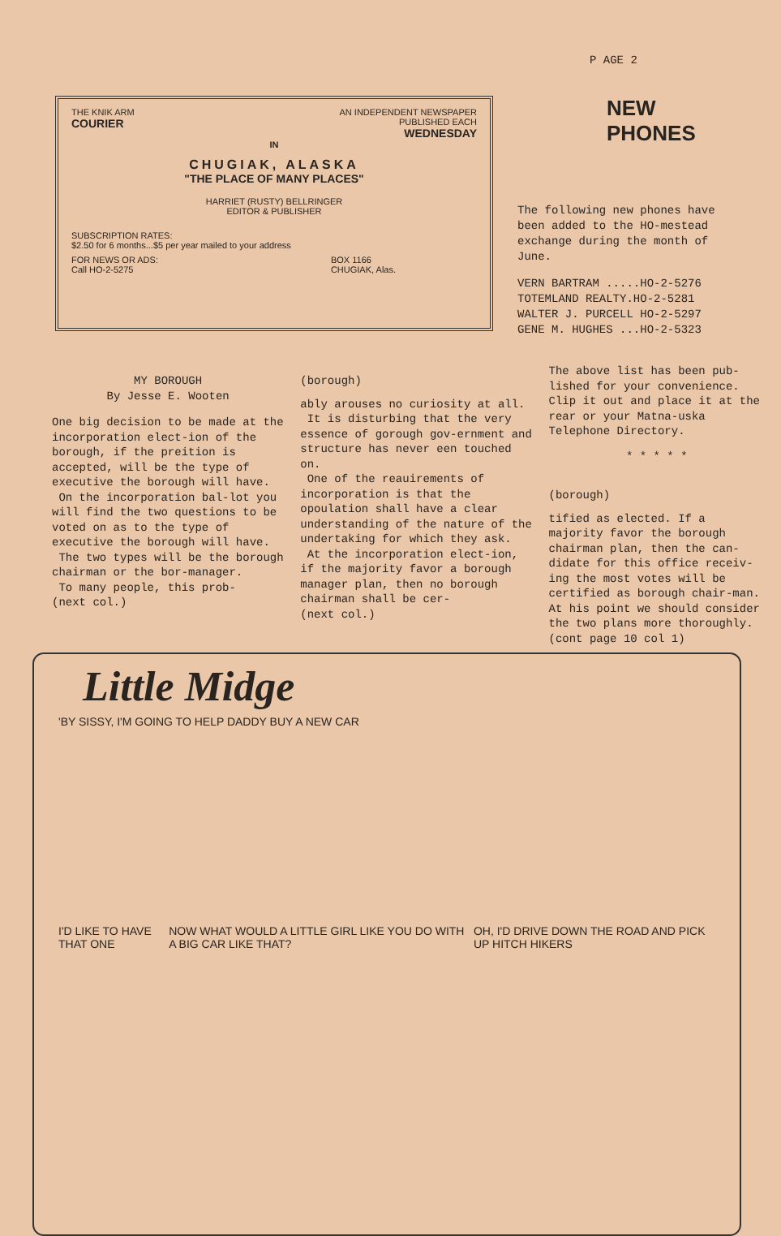P AGE 2
THE KNIK ARM
COURIER
AN INDEPENDENT NEWSPAPER
PUBLISHED EACH
WEDNESDAY
IN
CHUGIAK, ALASKA
"THE PLACE OF MANY PLACES"
HARRIET (RUSTY) BELLRINGER
EDITOR & PUBLISHER
SUBSCRIPTION RATES:
$2.50 for 6 months...$5 per year mailed to your address
FOR NEWS OR ADS:
Call HO-2-5275
BOX 1166
CHUGIAK, Alas.
NEW PHONES
The following new phones have been added to the HO-mestead exchange during the month of June.
VERN BARTRAM .....HO-2-5276
TOTEMLAND REALTY.HO-2-5281
WALTER J. PURCELL HO-2-5297
GENE M. HUGHES ...HO-2-5323
MY BOROUGH
By Jesse E. Wooten
One big decision to be made at the incorporation elect-ion of the borough, if the preition is accepted, will be the type of executive the borough will have.
On the incorporation bal-lot you will find the two questions to be voted on as to the type of executive the borough will have.
The two types will be the borough chairman or the bor-manager.
To many people, this prob-
(next col.)
(borough)
ably arouses no curiosity at all.
It is disturbing that the very essence of gorough gov-ernment and structure has never een touched on.
One of the reauirements of incorporation is that the opoulation shall have a clear understanding of the nature of the undertaking for which they ask.
At the incorporation elect-ion, if the majority favor a borough manager plan, then no borough chairman shall be cer-
(next col.)
The above list has been pub-lished for your convenience. Clip it out and place it at the rear or your Matna-uska Telephone Directory.
* * * * *
(borough)
tified as elected. If a majority favor the borough chairman plan, then the can-didate for this office receiv-ing the most votes will be certified as borough chair-man. At his point we should consider the two plans more thoroughly.
(cont page 10 col 1)
Little Midge
'BY SISSY, I'M GOING TO HELP DADDY BUY A NEW CAR
I'D LIKE TO HAVE THAT ONE NOW WHAT WOULD A LITTLE GIRL LIKE YOU DO WITH A BIG CAR LIKE THAT? OH, I'D DRIVE DOWN THE ROAD AND PICK UP HITCH HIKERS